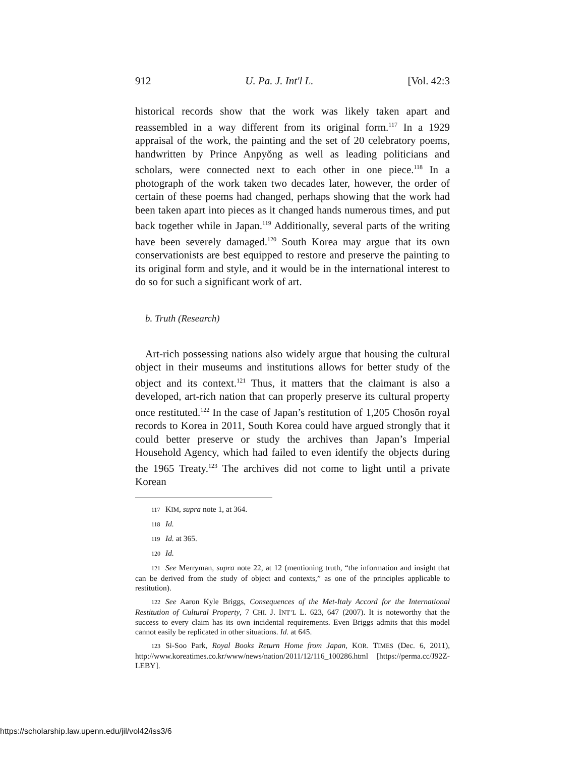912 U. Pa. J. Int'l L. [Vol. 42:3
historical records show that the work was likely taken apart and reassembled in a way different from its original form.<sup>117</sup> In a 1929 appraisal of the work, the painting and the set of 20 celebratory poems, handwritten by Prince Anpyŏng as well as leading politicians and scholars, were connected next to each other in one piece.<sup>118</sup> In a photograph of the work taken two decades later, however, the order of certain of these poems had changed, perhaps showing that the work had been taken apart into pieces as it changed hands numerous times, and put back together while in Japan.<sup>119</sup> Additionally, several parts of the writing have been severely damaged.<sup>120</sup> South Korea may argue that its own conservationists are best equipped to restore and preserve the painting to its original form and style, and it would be in the international interest to do so for such a significant work of art.
b. Truth (Research)
Art-rich possessing nations also widely argue that housing the cultural object in their museums and institutions allows for better study of the object and its context.<sup>121</sup> Thus, it matters that the claimant is also a developed, art-rich nation that can properly preserve its cultural property once restituted.<sup>122</sup> In the case of Japan’s restitution of 1,205 Chosŏn royal records to Korea in 2011, South Korea could have argued strongly that it could better preserve or study the archives than Japan’s Imperial Household Agency, which had failed to even identify the objects during the 1965 Treaty.<sup>123</sup> The archives did not come to light until a private Korean
117 KIM, supra note 1, at 364.
118 Id.
119 Id. at 365.
120 Id.
121 See Merryman, supra note 22, at 12 (mentioning truth, “the information and insight that can be derived from the study of object and contexts,” as one of the principles applicable to restitution).
122 See Aaron Kyle Briggs, Consequences of the Met-Italy Accord for the International Restitution of Cultural Property, 7 CHI. J. INT’L L. 623, 647 (2007). It is noteworthy that the success to every claim has its own incidental requirements. Even Briggs admits that this model cannot easily be replicated in other situations. Id. at 645.
123 Si-Soo Park, Royal Books Return Home from Japan, KOR. TIMES (Dec. 6, 2011), http://www.koreatimes.co.kr/www/news/nation/2011/12/116_100286.html [https://perma.cc/J92Z-LEBY].
https://scholarship.law.upenn.edu/jil/vol42/iss3/6